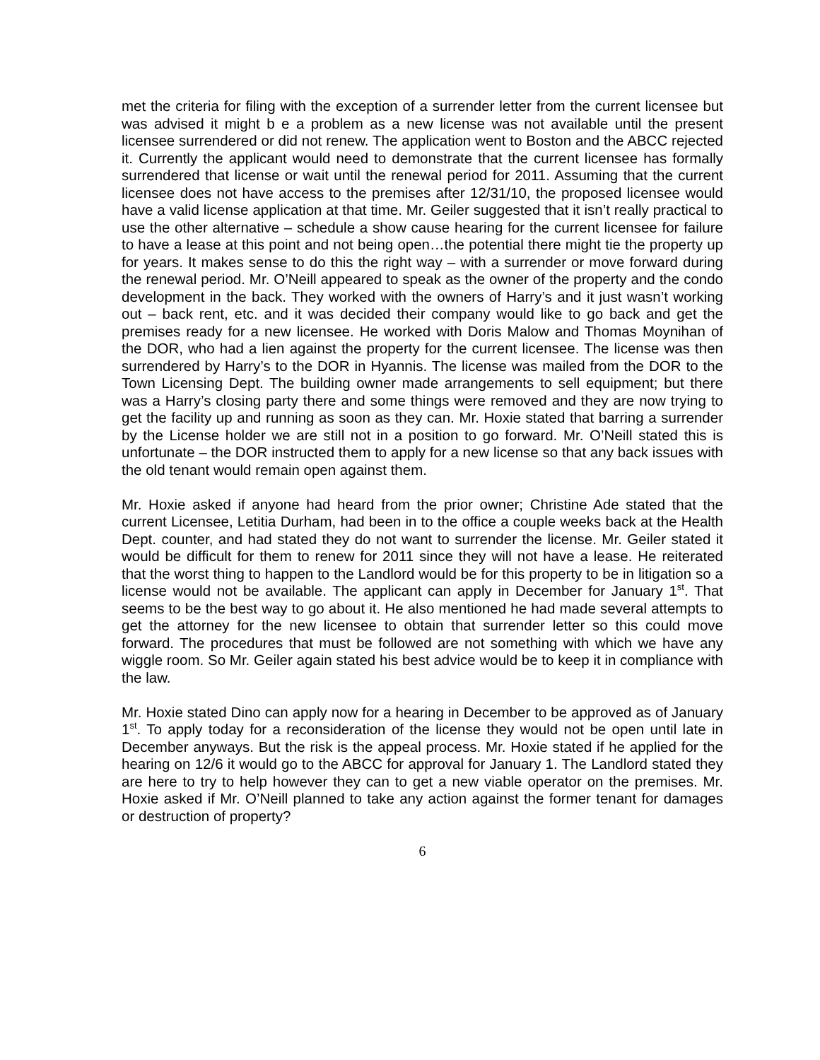met the criteria for filing with the exception of a surrender letter from the current licensee but was advised it might b e a problem as a new license was not available until the present licensee surrendered or did not renew. The application went to Boston and the ABCC rejected it. Currently the applicant would need to demonstrate that the current licensee has formally surrendered that license or wait until the renewal period for 2011. Assuming that the current licensee does not have access to the premises after 12/31/10, the proposed licensee would have a valid license application at that time. Mr. Geiler suggested that it isn’t really practical to use the other alternative – schedule a show cause hearing for the current licensee for failure to have a lease at this point and not being open…the potential there might tie the property up for years. It makes sense to do this the right way – with a surrender or move forward during the renewal period. Mr. O’Neill appeared to speak as the owner of the property and the condo development in the back. They worked with the owners of Harry’s and it just wasn’t working out – back rent, etc. and it was decided their company would like to go back and get the premises ready for a new licensee. He worked with Doris Malow and Thomas Moynihan of the DOR, who had a lien against the property for the current licensee. The license was then surrendered by Harry’s to the DOR in Hyannis. The license was mailed from the DOR to the Town Licensing Dept. The building owner made arrangements to sell equipment; but there was a Harry’s closing party there and some things were removed and they are now trying to get the facility up and running as soon as they can. Mr. Hoxie stated that barring a surrender by the License holder we are still not in a position to go forward. Mr. O’Neill stated this is unfortunate – the DOR instructed them to apply for a new license so that any back issues with the old tenant would remain open against them.
Mr. Hoxie asked if anyone had heard from the prior owner; Christine Ade stated that the current Licensee, Letitia Durham, had been in to the office a couple weeks back at the Health Dept. counter, and had stated they do not want to surrender the license. Mr. Geiler stated it would be difficult for them to renew for 2011 since they will not have a lease. He reiterated that the worst thing to happen to the Landlord would be for this property to be in litigation so a license would not be available. The applicant can apply in December for January 1<sup>st</sup>. That seems to be the best way to go about it. He also mentioned he had made several attempts to get the attorney for the new licensee to obtain that surrender letter so this could move forward. The procedures that must be followed are not something with which we have any wiggle room. So Mr. Geiler again stated his best advice would be to keep it in compliance with the law.
Mr. Hoxie stated Dino can apply now for a hearing in December to be approved as of January 1<sup>st</sup>. To apply today for a reconsideration of the license they would not be open until late in December anyways. But the risk is the appeal process. Mr. Hoxie stated if he applied for the hearing on 12/6 it would go to the ABCC for approval for January 1. The Landlord stated they are here to try to help however they can to get a new viable operator on the premises. Mr. Hoxie asked if Mr. O’Neill planned to take any action against the former tenant for damages or destruction of property?
6